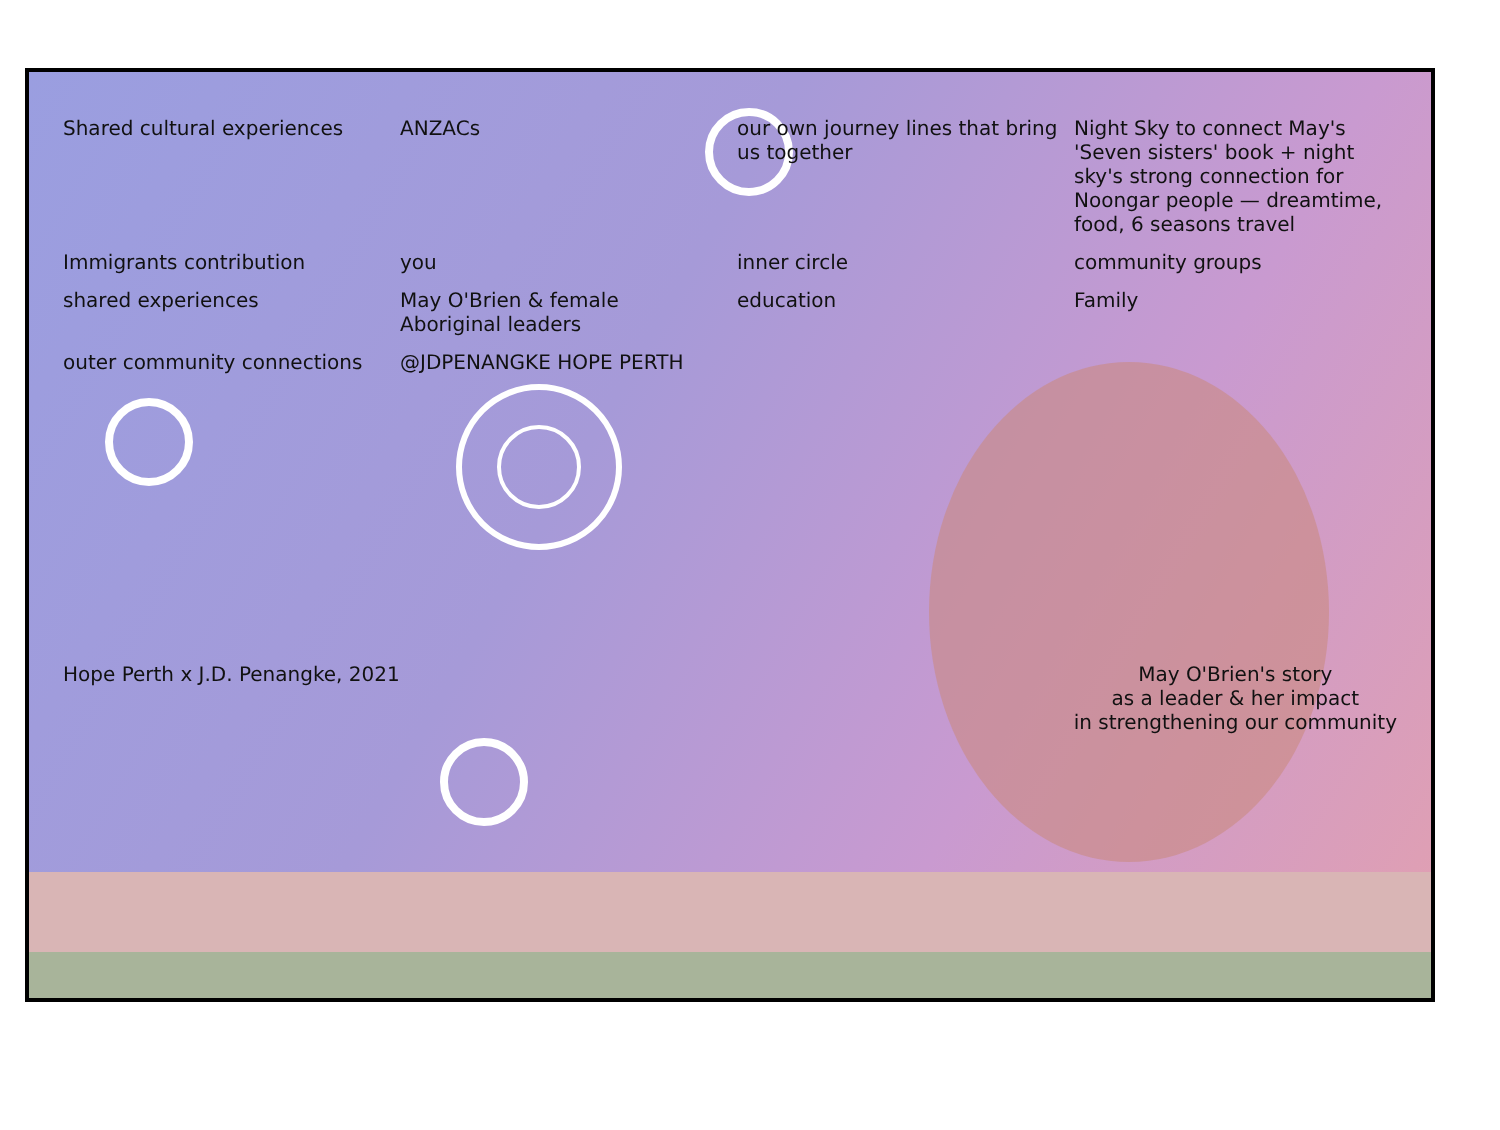Shared cultural experiences
ANZACs
our own journey lines that bring us together
Night Sky to connect May's 'Seven sisters' book + night sky's strong connection for Noongar people — dreamtime, food, 6 seasons travel
Immigrants contribution
you
inner circle
community groups
shared experiences
May O'Brien & female Aboriginal leaders
education
Family
outer community connections
@JDPENANGKE HOPE PERTH
Hope Perth x J.D. Penangke, 2021
May O'Brien's story
as a leader & her impact
in strengthening our community